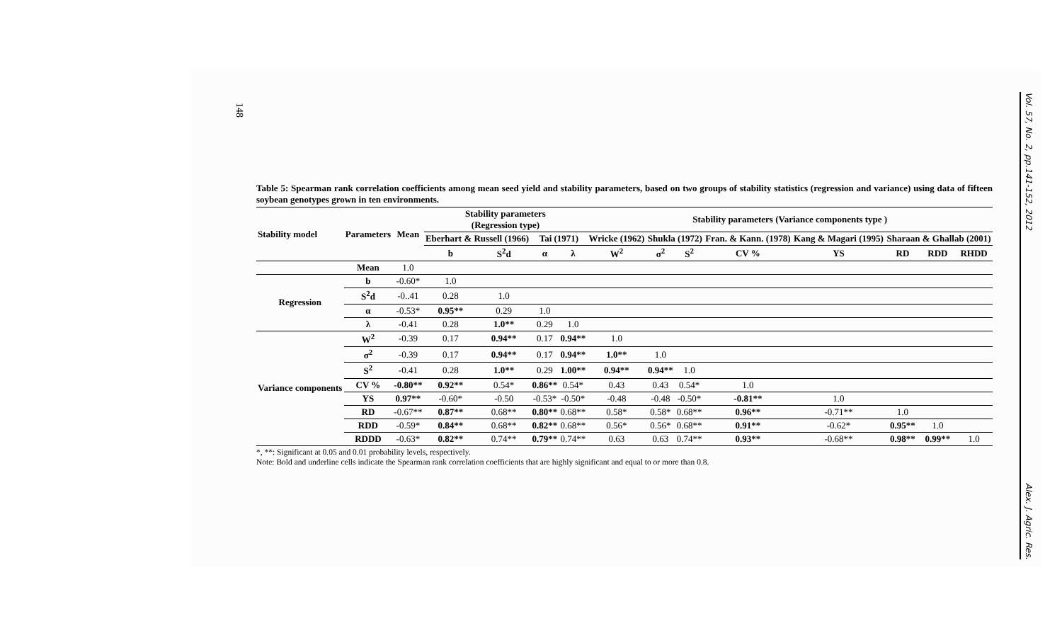148
Vol. 57, No. 2, pp.141-152, 2012 Alex. J. Agric. Res.
Table 5: Spearman rank correlation coefficients among mean seed yield and stability parameters, based on two groups of stability statistics (regression and variance) using data of fifteen soybean genotypes grown in ten environments.
| Stability model | Parameters | Mean | Stability parameters (Regression type) | | | | Stability parameters (Variance components type ) | | | | | | | |
| --- | --- | --- | --- | --- | --- | --- | --- | --- | --- | --- | --- | --- | --- | --- |
| | | | Eberhart & Russell (1966) | | Tai (1971) | | Wricke (1962) | Shukla (1972) | | Fran. & Kann. (1978) | Kang & Magari (1995) | Sharaan & Ghallab (2001) | | |
| | | | b | S<sup>2</sup>d | α | λ | W<sup>2</sup> | σ<sup>2</sup> | S<sup>2</sup> | CV % | YS | RD | RDD | RHDD |
| | Mean | 1.0 | | | | | | | | | | | | |
| Regression | b | -0.60* | 1.0 | | | | | | | | | | | |
| | S<sup>2</sup>d | -0..41 | 0.28 | 1.0 | | | | | | | | | | |
| | α | -0.53* | 0.95** | 0.29 | 1.0 | | | | | | | | | |
| | λ | -0.41 | 0.28 | 1.0** | 0.29 | 1.0 | | | | | | | | |
| Variance components | W<sup>2</sup> | -0.39 | 0.17 | 0.94** | 0.17 | 0.94** | 1.0 | | | | | | | |
| | σ<sup>2</sup> | -0.39 | 0.17 | 0.94** | 0.17 | 0.94** | 1.0** | 1.0 | | | | | | |
| | S<sup>2</sup> | -0.41 | 0.28 | 1.0** | 0.29 | 1.00** | 0.94** | 0.94** | 1.0 | | | | | |
| | CV % | -0.80** | 0.92** | 0.54* | 0.86** | 0.54* | 0.43 | 0.43 | 0.54* | 1.0 | | | | |
| | YS | 0.97** | -0.60* | -0.50 | -0.53* | -0.50* | -0.48 | -0.48 | -0.50* | -0.81** | 1.0 | | | |
| | RD | -0.67** | 0.87** | 0.68** | 0.80** | 0.68** | 0.58* | 0.58* | 0.68** | 0.96** | -0.71** | 1.0 | | |
| | RDD | -0.59* | 0.84** | 0.68** | 0.82** | 0.68** | 0.56* | 0.56* | 0.68** | 0.91** | -0.62* | 0.95** | 1.0 | |
| | RDDD | -0.63* | 0.82** | 0.74** | 0.79** | 0.74** | 0.63 | 0.63 | 0.74** | 0.93** | -0.68** | 0.98** | 0.99** | 1.0 |
*, **: Significant at 0.05 and 0.01 probability levels, respectively.
Note: Bold and underline cells indicate the Spearman rank correlation coefficients that are highly significant and equal to or more than 0.8.